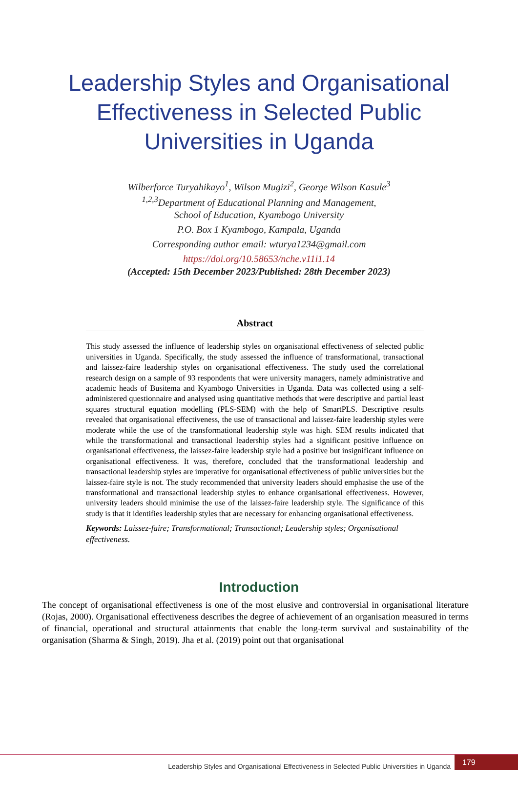Leadership Styles and Organisational
Effectiveness in Selected Public
Universities in Uganda
Wilberforce Turyahikayo<sup>1</sup>, Wilson Mugizi<sup>2</sup>, George Wilson Kasule<sup>3</sup>
<sup>1,2,3</sup>Department of Educational Planning and Management,
School of Education, Kyambogo University
P.O. Box 1 Kyambogo, Kampala, Uganda
Corresponding author email: wturya1234@gmail.com
https://doi.org/10.58653/nche.v11i1.14
(Accepted: 15th December 2023/Published: 28th December 2023)
Abstract
This study assessed the influence of leadership styles on organisational effectiveness of selected public universities in Uganda. Specifically, the study assessed the influence of transformational, transactional and laissez-faire leadership styles on organisational effectiveness. The study used the correlational research design on a sample of 93 respondents that were university managers, namely administrative and academic heads of Busitema and Kyambogo Universities in Uganda. Data was collected using a self-administered questionnaire and analysed using quantitative methods that were descriptive and partial least squares structural equation modelling (PLS-SEM) with the help of SmartPLS. Descriptive results revealed that organisational effectiveness, the use of transactional and laissez-faire leadership styles were moderate while the use of the transformational leadership style was high. SEM results indicated that while the transformational and transactional leadership styles had a significant positive influence on organisational effectiveness, the laissez-faire leadership style had a positive but insignificant influence on organisational effectiveness. It was, therefore, concluded that the transformational leadership and transactional leadership styles are imperative for organisational effectiveness of public universities but the laissez-faire style is not. The study recommended that university leaders should emphasise the use of the transformational and transactional leadership styles to enhance organisational effectiveness. However, university leaders should minimise the use of the laissez-faire leadership style. The significance of this study is that it identifies leadership styles that are necessary for enhancing organisational effectiveness.
Keywords: Laissez-faire; Transformational; Transactional; Leadership styles; Organisational effectiveness.
Introduction
The concept of organisational effectiveness is one of the most elusive and controversial in organisational literature (Rojas, 2000). Organisational effectiveness describes the degree of achievement of an organisation measured in terms of financial, operational and structural attainments that enable the long-term survival and sustainability of the organisation (Sharma & Singh, 2019). Jha et al. (2019) point out that organisational
Leadership Styles and Organisational Effectiveness in Selected Public Universities in Uganda
179